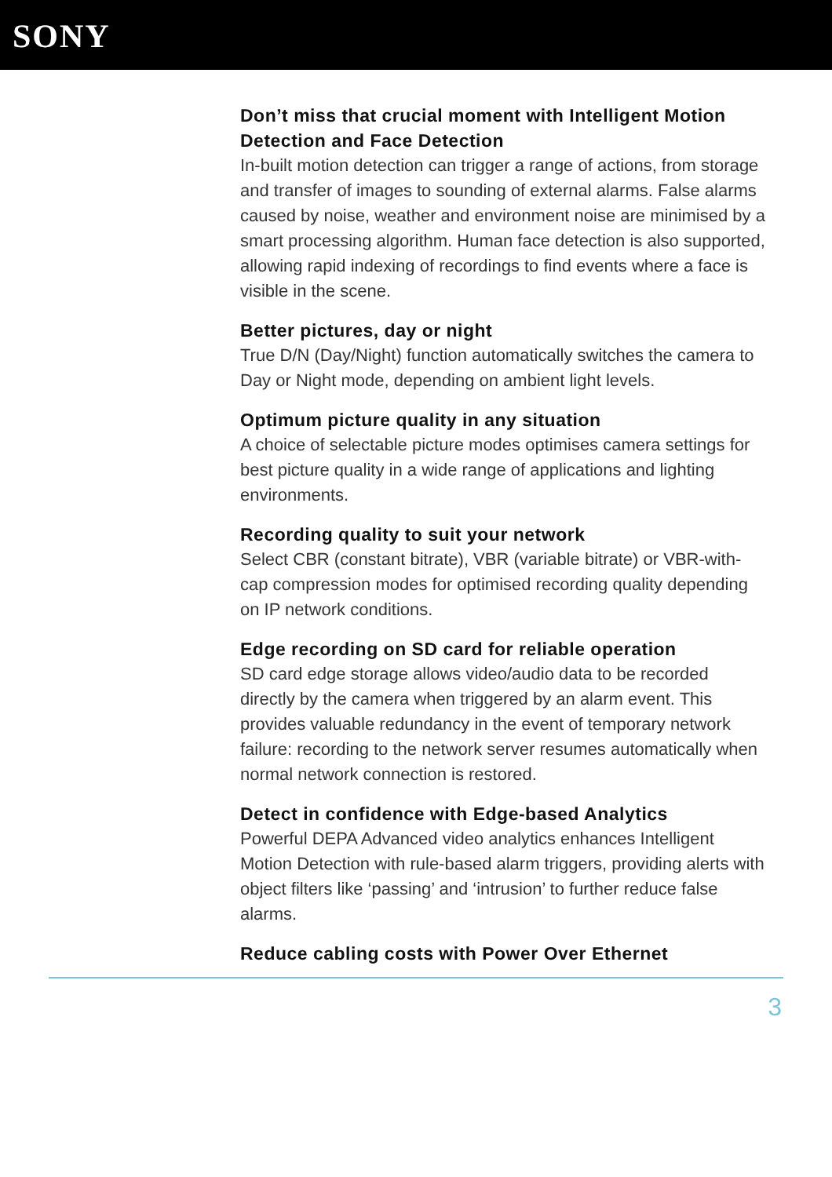SONY
Don’t miss that crucial moment with Intelligent Motion Detection and Face Detection
In-built motion detection can trigger a range of actions, from storage and transfer of images to sounding of external alarms. False alarms caused by noise, weather and environment noise are minimised by a smart processing algorithm. Human face detection is also supported, allowing rapid indexing of recordings to find events where a face is visible in the scene.
Better pictures, day or night
True D/N (Day/Night) function automatically switches the camera to Day or Night mode, depending on ambient light levels.
Optimum picture quality in any situation
A choice of selectable picture modes optimises camera settings for best picture quality in a wide range of applications and lighting environments.
Recording quality to suit your network
Select CBR (constant bitrate), VBR (variable bitrate) or VBR-with-cap compression modes for optimised recording quality depending on IP network conditions.
Edge recording on SD card for reliable operation
SD card edge storage allows video/audio data to be recorded directly by the camera when triggered by an alarm event. This provides valuable redundancy in the event of temporary network failure: recording to the network server resumes automatically when normal network connection is restored.
Detect in confidence with Edge-based Analytics
Powerful DEPA Advanced video analytics enhances Intelligent Motion Detection with rule-based alarm triggers, providing alerts with object filters like ‘passing’ and ‘intrusion’ to further reduce false alarms.
Reduce cabling costs with Power Over Ethernet
3